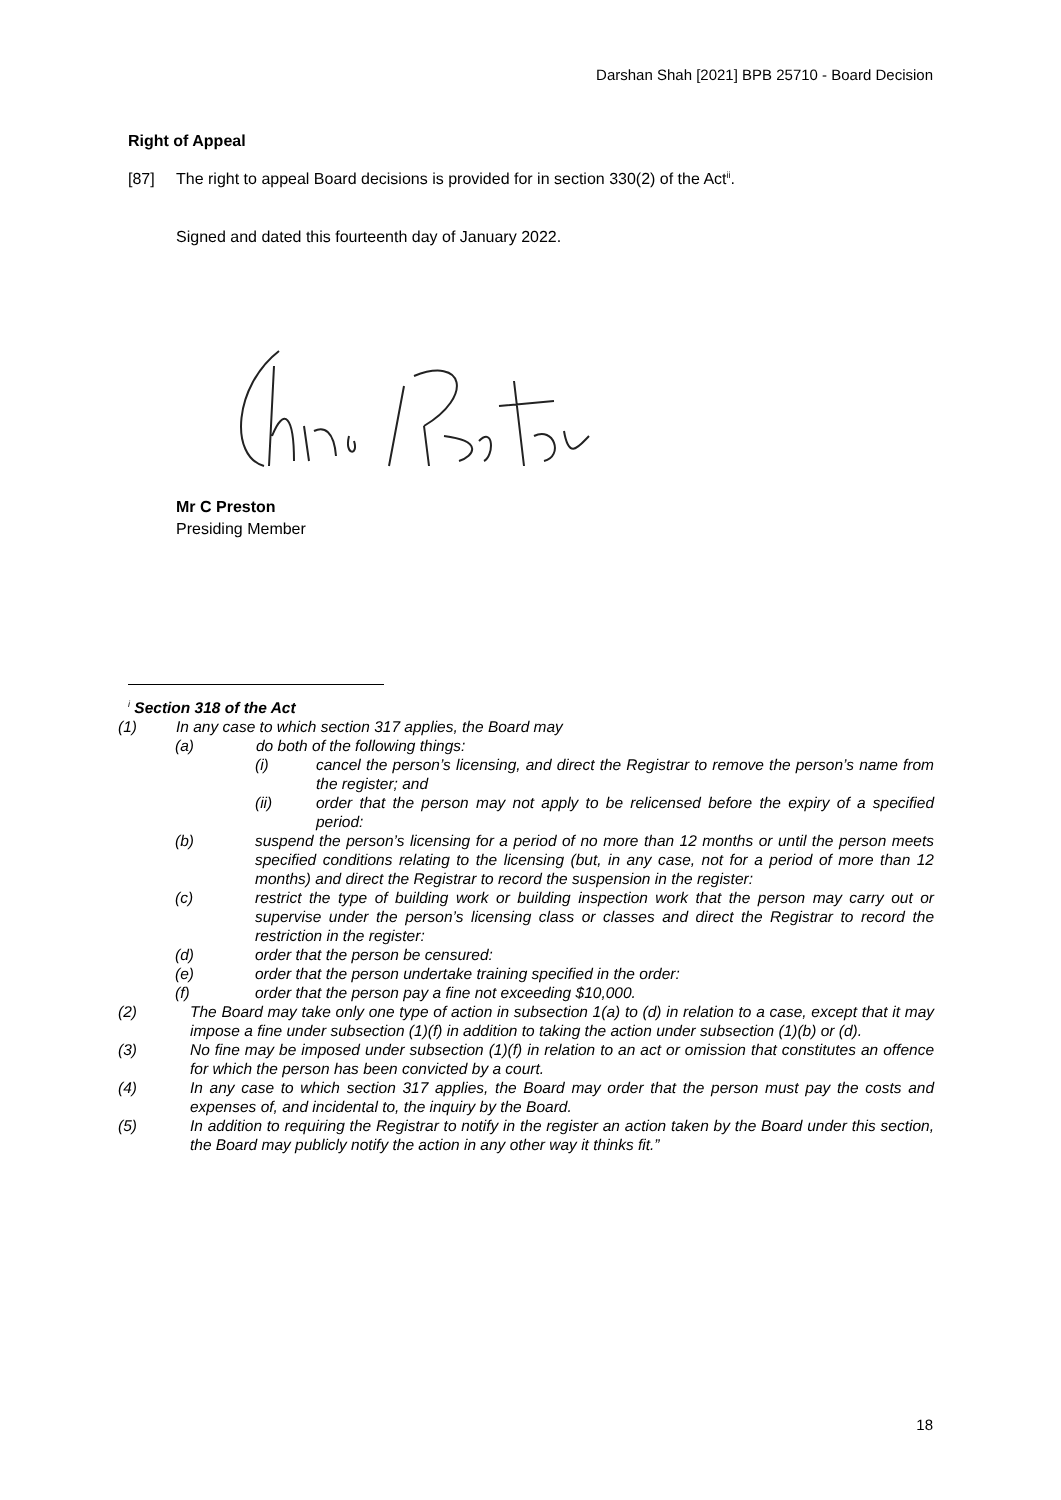Darshan Shah [2021] BPB 25710 - Board Decision
Right of Appeal
[87] The right to appeal Board decisions is provided for in section 330(2) of the Act<sup>ii</sup>.
Signed and dated this fourteenth day of January 2022.
Mr C Preston
Presiding Member
<sup>i</sup> Section 318 of the Act
(1) In any case to which section 317 applies, the Board may
(a) do both of the following things:
(i) cancel the person’s licensing, and direct the Registrar to remove the person’s name from the register; and
(ii) order that the person may not apply to be relicensed before the expiry of a specified period:
(b) suspend the person’s licensing for a period of no more than 12 months or until the person meets specified conditions relating to the licensing (but, in any case, not for a period of more than 12 months) and direct the Registrar to record the suspension in the register:
(c) restrict the type of building work or building inspection work that the person may carry out or supervise under the person’s licensing class or classes and direct the Registrar to record the restriction in the register:
(d) order that the person be censured:
(e) order that the person undertake training specified in the order:
(f) order that the person pay a fine not exceeding $10,000.
(2) The Board may take only one type of action in subsection 1(a) to (d) in relation to a case, except that it may impose a fine under subsection (1)(f) in addition to taking the action under subsection (1)(b) or (d).
(3) No fine may be imposed under subsection (1)(f) in relation to an act or omission that constitutes an offence for which the person has been convicted by a court.
(4) In any case to which section 317 applies, the Board may order that the person must pay the costs and expenses of, and incidental to, the inquiry by the Board.
(5) In addition to requiring the Registrar to notify in the register an action taken by the Board under this section, the Board may publicly notify the action in any other way it thinks fit.”
18